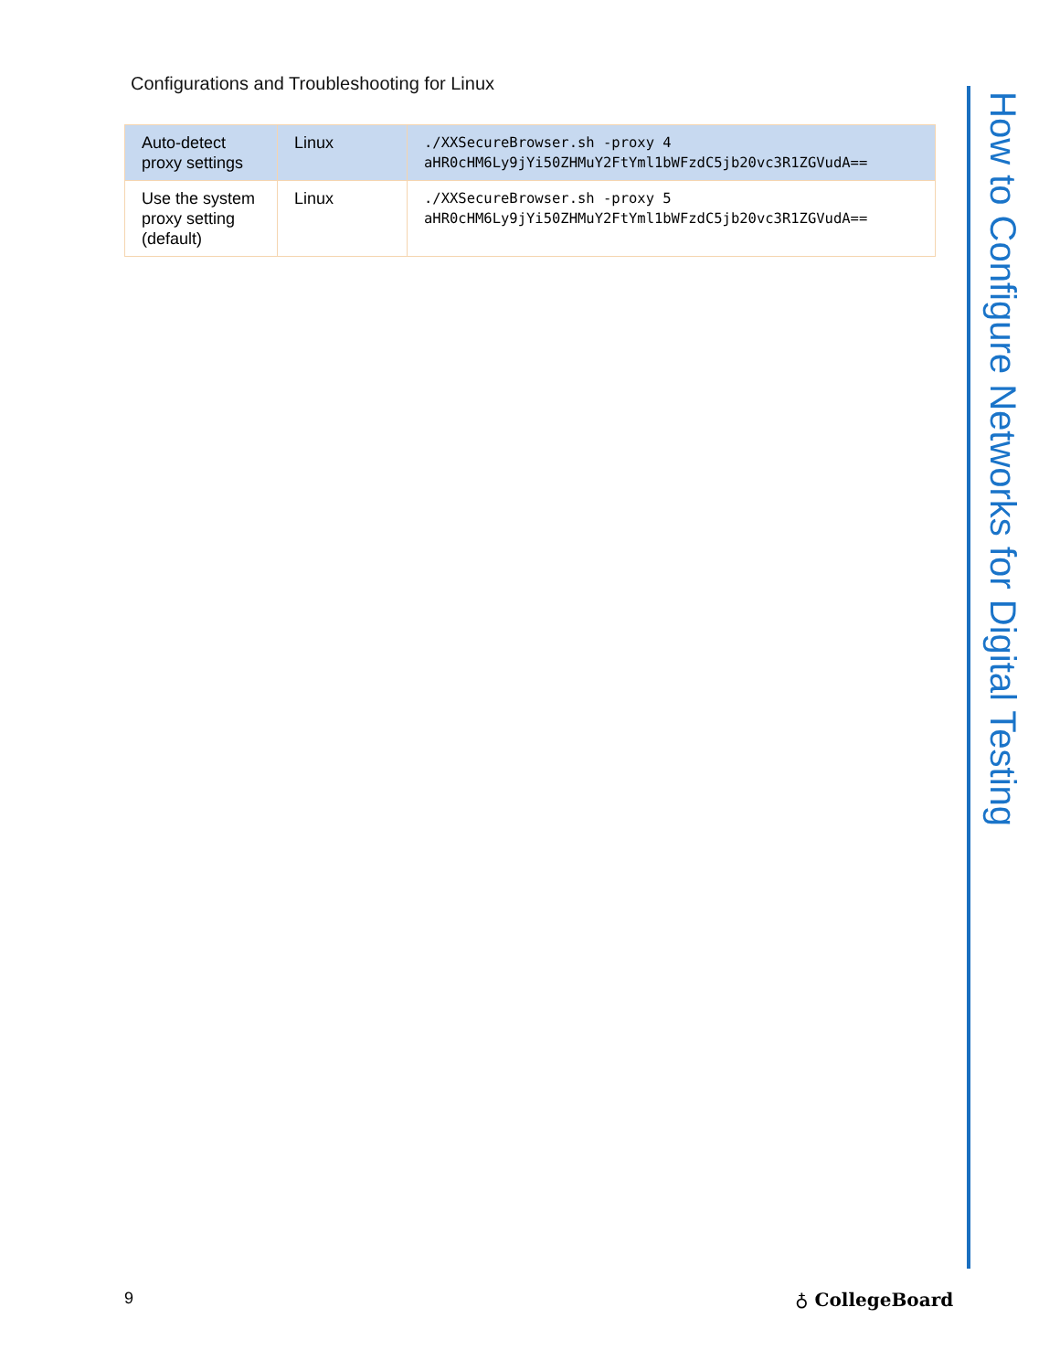Configurations and Troubleshooting for Linux
| Auto-detect proxy settings | Linux | ./XXSecureBrowser.sh -proxy 4 aHR0cHM6Ly9jYi50ZHMuY2FtYml1bWFzdC5jb20vc3R1ZGVudA== |
| Use the system proxy setting (default) | Linux | ./XXSecureBrowser.sh -proxy 5 aHR0cHM6Ly9jYi50ZHMuY2FtYml1bWFzdC5jb20vc3R1ZGVudA== |
How to Configure Networks for Digital Testing
9 ♁ CollegeBoard